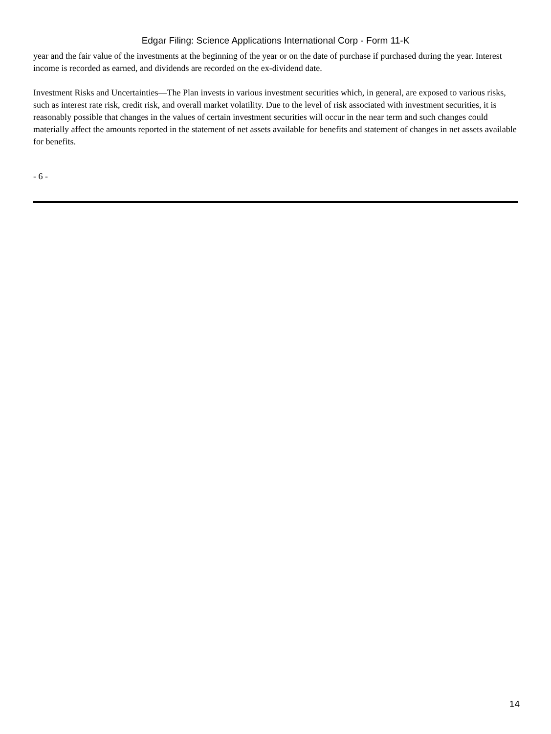Edgar Filing: Science Applications International Corp - Form 11-K
year and the fair value of the investments at the beginning of the year or on the date of purchase if purchased during the year. Interest income is recorded as earned, and dividends are recorded on the ex-dividend date.
Investment Risks and Uncertainties—The Plan invests in various investment securities which, in general, are exposed to various risks, such as interest rate risk, credit risk, and overall market volatility. Due to the level of risk associated with investment securities, it is reasonably possible that changes in the values of certain investment securities will occur in the near term and such changes could materially affect the amounts reported in the statement of net assets available for benefits and statement of changes in net assets available for benefits.
- 6 -
14